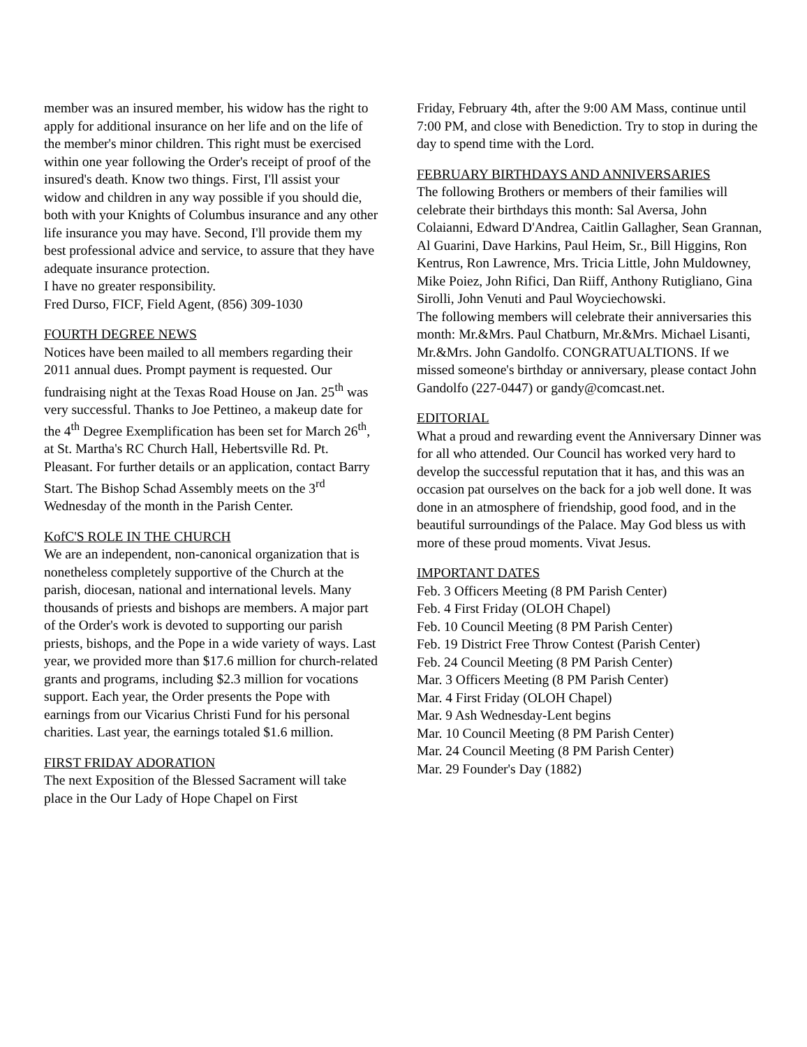member was an insured member, his widow has the right to apply for additional insurance on her life and on the life of the member's minor children. This right must be exercised within one year following the Order's receipt of proof of the insured's death. Know two things. First, I'll assist your widow and children in any way possible if you should die, both with your Knights of Columbus insurance and any other life insurance you may have. Second, I'll provide them my best professional advice and service, to assure that they have adequate insurance protection.
I have no greater responsibility.
Fred Durso, FICF, Field Agent, (856) 309-1030
FOURTH DEGREE NEWS
Notices have been mailed to all members regarding their 2011 annual dues. Prompt payment is requested. Our fundraising night at the Texas Road House on Jan. 25<sup>th</sup> was very successful. Thanks to Joe Pettineo, a makeup date for the 4<sup>th</sup> Degree Exemplification has been set for March 26<sup>th</sup>, at St. Martha's RC Church Hall, Hebertsville Rd. Pt. Pleasant. For further details or an application, contact Barry Start. The Bishop Schad Assembly meets on the 3<sup>rd</sup> Wednesday of the month in the Parish Center.
KofC'S ROLE IN THE CHURCH
We are an independent, non-canonical organization that is nonetheless completely supportive of the Church at the parish, diocesan, national and international levels. Many thousands of priests and bishops are members. A major part of the Order's work is devoted to supporting our parish priests, bishops, and the Pope in a wide variety of ways. Last year, we provided more than $17.6 million for church-related grants and programs, including $2.3 million for vocations support. Each year, the Order presents the Pope with earnings from our Vicarius Christi Fund for his personal charities. Last year, the earnings totaled $1.6 million.
FIRST FRIDAY ADORATION
The next Exposition of the Blessed Sacrament will take place in the Our Lady of Hope Chapel on First
Friday, February 4th, after the 9:00 AM Mass, continue until 7:00 PM, and close with Benediction. Try to stop in during the day to spend time with the Lord.
FEBRUARY BIRTHDAYS AND ANNIVERSARIES
The following Brothers or members of their families will celebrate their birthdays this month: Sal Aversa, John Colaianni, Edward D'Andrea, Caitlin Gallagher, Sean Grannan, Al Guarini, Dave Harkins, Paul Heim, Sr., Bill Higgins, Ron Kentrus, Ron Lawrence, Mrs. Tricia Little, John Muldowney, Mike Poiez, John Rifici, Dan Riiff, Anthony Rutigliano, Gina Sirolli, John Venuti and Paul Woyciechowski.
The following members will celebrate their anniversaries this month: Mr.&Mrs. Paul Chatburn, Mr.&Mrs. Michael Lisanti, Mr.&Mrs. John Gandolfo. CONGRATUALTIONS. If we missed someone's birthday or anniversary, please contact John Gandolfo (227-0447) or gandy@comcast.net.
EDITORIAL
What a proud and rewarding event the Anniversary Dinner was for all who attended. Our Council has worked very hard to develop the successful reputation that it has, and this was an occasion pat ourselves on the back for a job well done. It was done in an atmosphere of friendship, good food, and in the beautiful surroundings of the Palace. May God bless us with more of these proud moments. Vivat Jesus.
IMPORTANT DATES
Feb. 3 Officers Meeting (8 PM Parish Center)
Feb. 4 First Friday (OLOH Chapel)
Feb. 10 Council Meeting (8 PM Parish Center)
Feb. 19 District Free Throw Contest (Parish Center)
Feb. 24 Council Meeting (8 PM Parish Center)
Mar. 3 Officers Meeting (8 PM Parish Center)
Mar. 4 First Friday (OLOH Chapel)
Mar. 9 Ash Wednesday-Lent begins
Mar. 10 Council Meeting (8 PM Parish Center)
Mar. 24 Council Meeting (8 PM Parish Center)
Mar. 29 Founder's Day (1882)